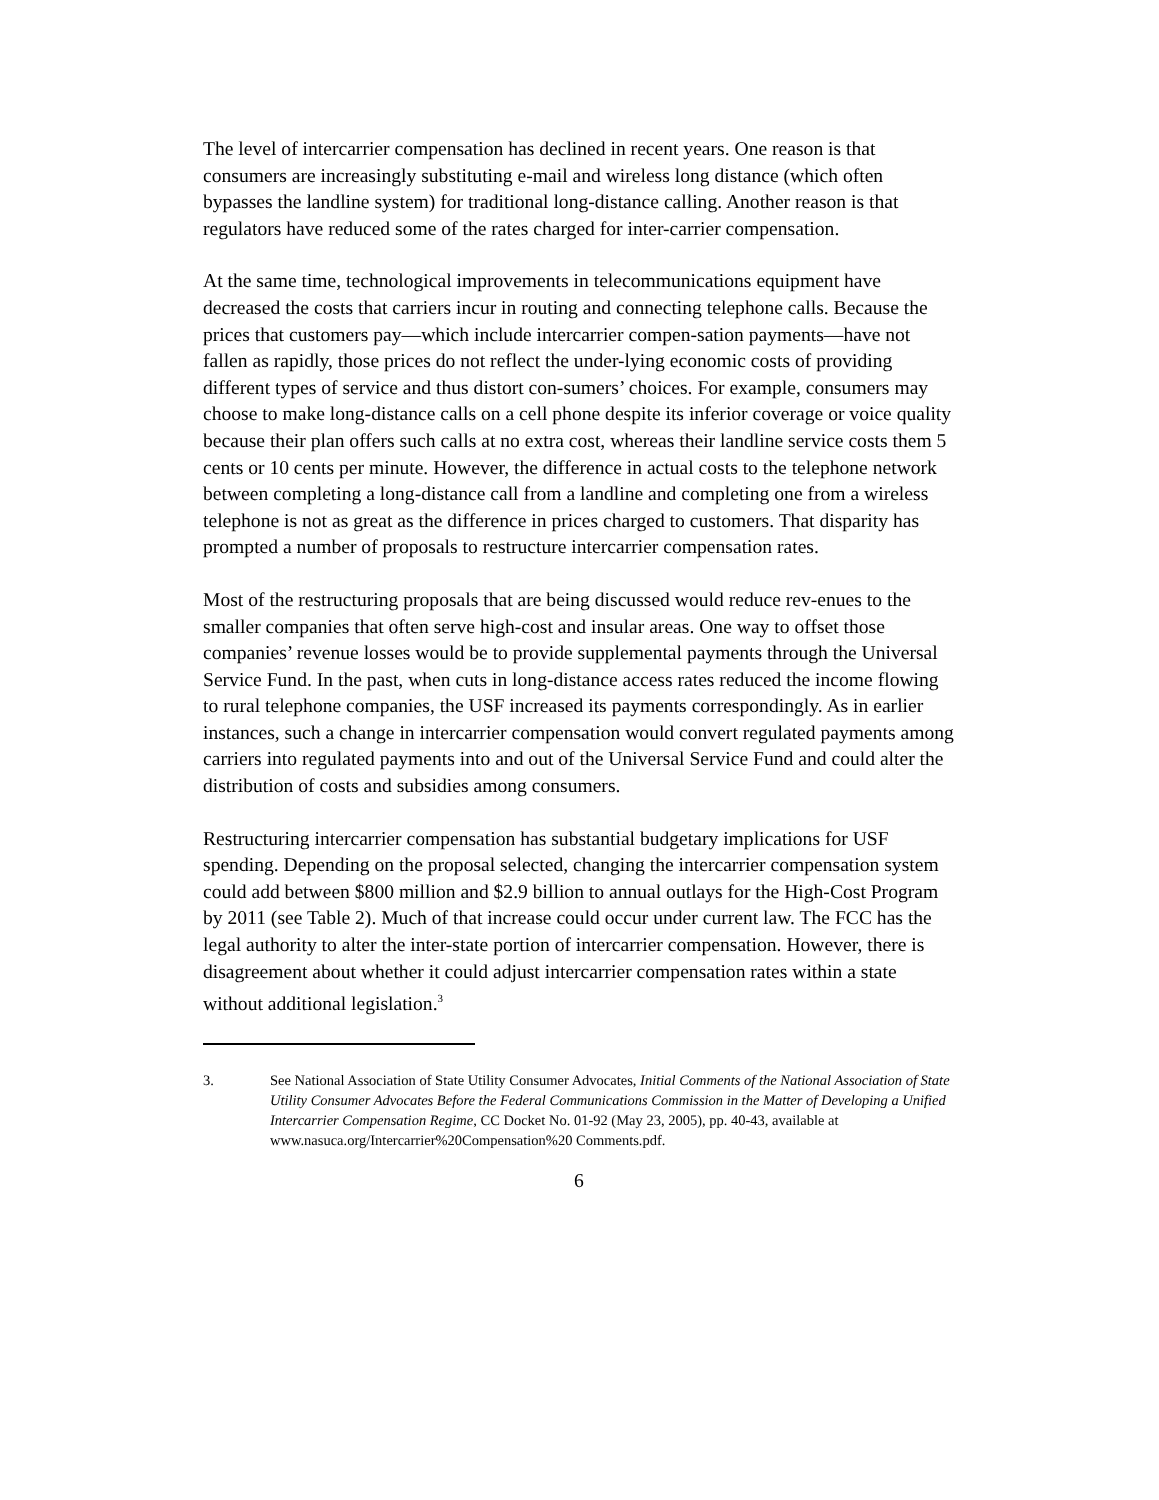The level of intercarrier compensation has declined in recent years. One reason is that consumers are increasingly substituting e-mail and wireless long distance (which often bypasses the landline system) for traditional long-distance calling. Another reason is that regulators have reduced some of the rates charged for inter-carrier compensation.
At the same time, technological improvements in telecommunications equipment have decreased the costs that carriers incur in routing and connecting telephone calls. Because the prices that customers pay—which include intercarrier compen-sation payments—have not fallen as rapidly, those prices do not reflect the under-lying economic costs of providing different types of service and thus distort con-sumers’ choices. For example, consumers may choose to make long-distance calls on a cell phone despite its inferior coverage or voice quality because their plan offers such calls at no extra cost, whereas their landline service costs them 5 cents or 10 cents per minute. However, the difference in actual costs to the telephone network between completing a long-distance call from a landline and completing one from a wireless telephone is not as great as the difference in prices charged to customers. That disparity has prompted a number of proposals to restructure intercarrier compensation rates.
Most of the restructuring proposals that are being discussed would reduce rev-enues to the smaller companies that often serve high-cost and insular areas. One way to offset those companies’ revenue losses would be to provide supplemental payments through the Universal Service Fund. In the past, when cuts in long-distance access rates reduced the income flowing to rural telephone companies, the USF increased its payments correspondingly. As in earlier instances, such a change in intercarrier compensation would convert regulated payments among carriers into regulated payments into and out of the Universal Service Fund and could alter the distribution of costs and subsidies among consumers.
Restructuring intercarrier compensation has substantial budgetary implications for USF spending. Depending on the proposal selected, changing the intercarrier compensation system could add between $800 million and $2.9 billion to annual outlays for the High-Cost Program by 2011 (see Table 2). Much of that increase could occur under current law. The FCC has the legal authority to alter the inter-state portion of intercarrier compensation. However, there is disagreement about whether it could adjust intercarrier compensation rates within a state without additional legislation.<sup>3</sup>
3. See National Association of State Utility Consumer Advocates, Initial Comments of the National Association of State Utility Consumer Advocates Before the Federal Communications Commission in the Matter of Developing a Unified Intercarrier Compensation Regime, CC Docket No. 01-92 (May 23, 2005), pp. 40-43, available at www.nasuca.org/Intercarrier%20Compensation%20 Comments.pdf.
6